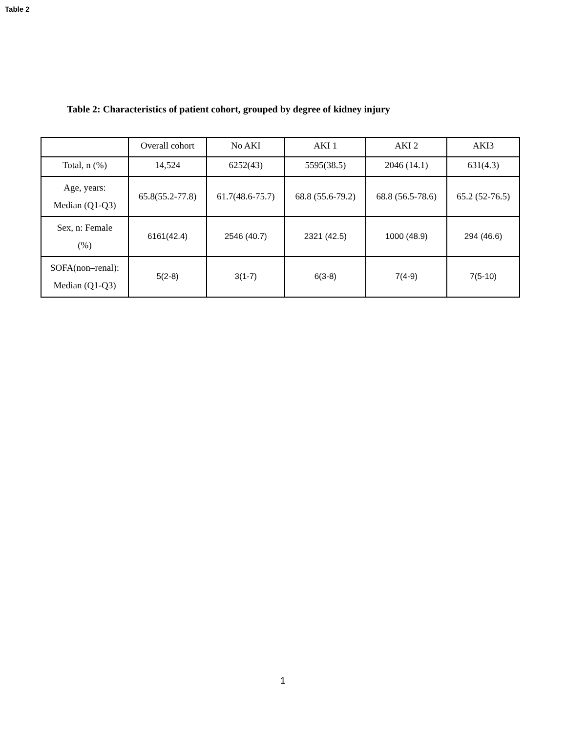Table 2
Table 2: Characteristics of patient cohort, grouped by degree of kidney injury
| | Overall cohort | No AKI | AKI 1 | AKI 2 | AKI3 |
| Total, n (%) | 14,524 | 6252(43) | 5595(38.5) | 2046 (14.1) | 631(4.3) |
| Age, years: Median (Q1-Q3) | 65.8(55.2-77.8) | 61.7(48.6-75.7) | 68.8 (55.6-79.2) | 68.8 (56.5-78.6) | 65.2 (52-76.5) |
| Sex, n: Female (%) | 6161(42.4) | 2546 (40.7) | 2321 (42.5) | 1000 (48.9) | 294 (46.6) |
| SOFA(non–renal): Median (Q1-Q3) | 5(2-8) | 3(1-7) | 6(3-8) | 7(4-9) | 7(5-10) |
1